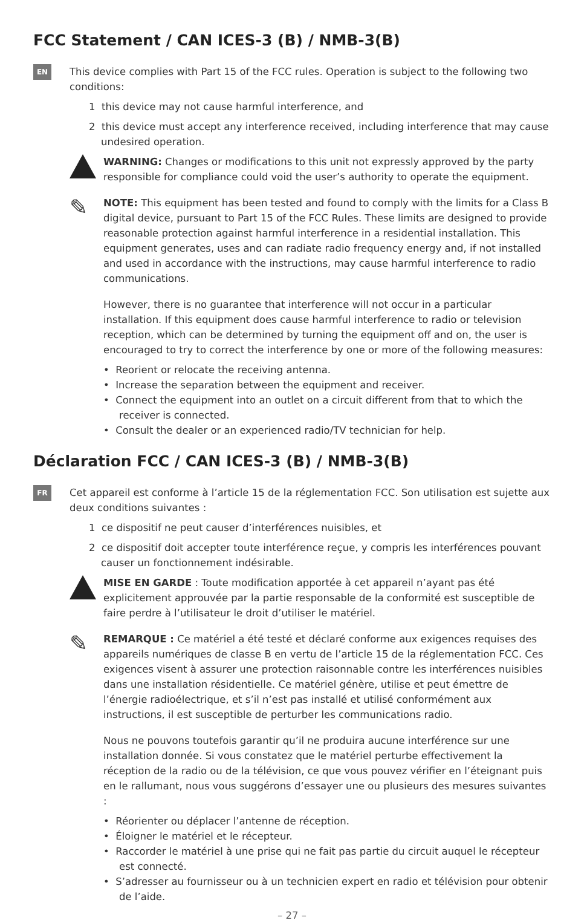FCC Statement / CAN ICES-3 (B) / NMB-3(B)
EN
This device complies with Part 15 of the FCC rules. Operation is subject to the following two conditions:
1 this device may not cause harmful interference, and
2 this device must accept any interference received, including interference that may cause undesired operation.
WARNING: Changes or modifications to this unit not expressly approved by the party responsible for compliance could void the user’s authority to operate the equipment.
✎
NOTE: This equipment has been tested and found to comply with the limits for a Class B digital device, pursuant to Part 15 of the FCC Rules. These limits are designed to provide reasonable protection against harmful interference in a residential installation. This equipment generates, uses and can radiate radio frequency energy and, if not installed and used in accordance with the instructions, may cause harmful interference to radio communications.
However, there is no guarantee that interference will not occur in a particular installation. If this equipment does cause harmful interference to radio or television reception, which can be determined by turning the equipment off and on, the user is encouraged to try to correct the interference by one or more of the following measures:
• Reorient or relocate the receiving antenna.
• Increase the separation between the equipment and receiver.
• Connect the equipment into an outlet on a circuit different from that to which the receiver is connected.
• Consult the dealer or an experienced radio/TV technician for help.
Déclaration FCC / CAN ICES-3 (B) / NMB-3(B)
FR
Cet appareil est conforme à l’article 15 de la réglementation FCC. Son utilisation est sujette aux deux conditions suivantes :
1 ce dispositif ne peut causer d’interférences nuisibles, et
2 ce dispositif doit accepter toute interférence reçue, y compris les interférences pouvant causer un fonctionnement indésirable.
MISE EN GARDE : Toute modification apportée à cet appareil n’ayant pas été explicitement approuvée par la partie responsable de la conformité est susceptible de faire perdre à l’utilisateur le droit d’utiliser le matériel.
✎
REMARQUE : Ce matériel a été testé et déclaré conforme aux exigences requises des appareils numériques de classe B en vertu de l’article 15 de la réglementation FCC. Ces exigences visent à assurer une protection raisonnable contre les interférences nuisibles dans une installation résidentielle. Ce matériel génère, utilise et peut émettre de l’énergie radioélectrique, et s’il n’est pas installé et utilisé conformément aux instructions, il est susceptible de perturber les communications radio.
Nous ne pouvons toutefois garantir qu’il ne produira aucune interférence sur une installation donnée. Si vous constatez que le matériel perturbe effectivement la réception de la radio ou de la télévision, ce que vous pouvez vérifier en l’éteignant puis en le rallumant, nous vous suggérons d’essayer une ou plusieurs des mesures suivantes :
• Réorienter ou déplacer l’antenne de réception.
• Éloigner le matériel et le récepteur.
• Raccorder le matériel à une prise qui ne fait pas partie du circuit auquel le récepteur est connecté.
• S’adresser au fournisseur ou à un technicien expert en radio et télévision pour obtenir de l’aide.
– 27 –